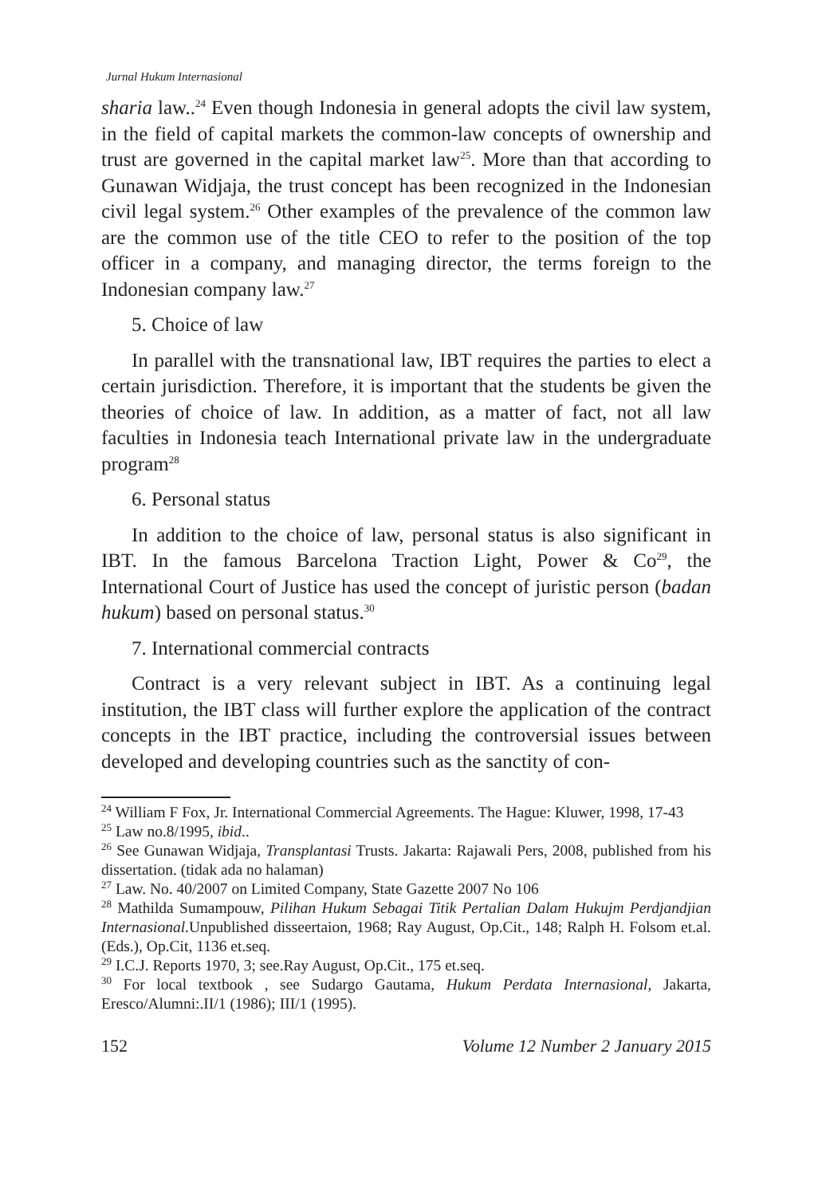Jurnal Hukum Internasional
sharia law..<sup>24</sup> Even though Indonesia in general adopts the civil law system, in the field of capital markets the common-law concepts of ownership and trust are governed in the capital market law<sup>25</sup>. More than that according to Gunawan Widjaja, the trust concept has been recognized in the Indonesian civil legal system.<sup>26</sup> Other examples of the prevalence of the common law are the common use of the title CEO to refer to the position of the top officer in a company, and managing director, the terms foreign to the Indonesian company law.<sup>27</sup>
5. Choice of law
In parallel with the transnational law, IBT requires the parties to elect a certain jurisdiction. Therefore, it is important that the students be given the theories of choice of law. In addition, as a matter of fact, not all law faculties in Indonesia teach International private law in the undergraduate program<sup>28</sup>
6. Personal status
In addition to the choice of law, personal status is also significant in IBT. In the famous Barcelona Traction Light, Power & Co<sup>29</sup>, the International Court of Justice has used the concept of juristic person (badan hukum) based on personal status.<sup>30</sup>
7. International commercial contracts
Contract is a very relevant subject in IBT. As a continuing legal institution, the IBT class will further explore the application of the contract concepts in the IBT practice, including the controversial issues between developed and developing countries such as the sanctity of con-
<sup>24</sup> William F Fox, Jr. International Commercial Agreements. The Hague: Kluwer, 1998, 17-43
<sup>25</sup> Law no.8/1995, ibid..
<sup>26</sup> See Gunawan Widjaja, Transplantasi Trusts. Jakarta: Rajawali Pers, 2008, published from his dissertation. (tidak ada no halaman)
<sup>27</sup> Law. No. 40/2007 on Limited Company, State Gazette 2007 No 106
<sup>28</sup> Mathilda Sumampouw, Pilihan Hukum Sebagai Titik Pertalian Dalam Hukujm Perdjandjian Internasional.Unpublished disseertaion, 1968; Ray August, Op.Cit., 148; Ralph H. Folsom et.al.(Eds.), Op.Cit, 1136 et.seq.
<sup>29</sup> I.C.J. Reports 1970, 3; see.Ray August, Op.Cit., 175 et.seq.
<sup>30</sup> For local textbook , see Sudargo Gautama, Hukum Perdata Internasional, Jakarta, Eresco/Alumni:.II/1 (1986); III/1 (1995).
152 Volume 12 Number 2 January 2015